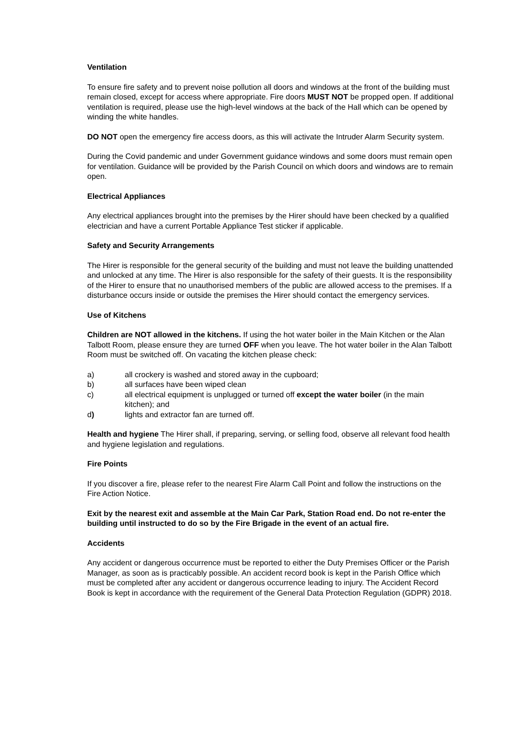Ventilation
To ensure fire safety and to prevent noise pollution all doors and windows at the front of the building must remain closed, except for access where appropriate. Fire doors MUST NOT be propped open. If additional ventilation is required, please use the high-level windows at the back of the Hall which can be opened by winding the white handles.
DO NOT open the emergency fire access doors, as this will activate the Intruder Alarm Security system.
During the Covid pandemic and under Government guidance windows and some doors must remain open for ventilation. Guidance will be provided by the Parish Council on which doors and windows are to remain open.
Electrical Appliances
Any electrical appliances brought into the premises by the Hirer should have been checked by a qualified electrician and have a current Portable Appliance Test sticker if applicable.
Safety and Security Arrangements
The Hirer is responsible for the general security of the building and must not leave the building unattended and unlocked at any time. The Hirer is also responsible for the safety of their guests. It is the responsibility of the Hirer to ensure that no unauthorised members of the public are allowed access to the premises. If a disturbance occurs inside or outside the premises the Hirer should contact the emergency services.
Use of Kitchens
Children are NOT allowed in the kitchens. If using the hot water boiler in the Main Kitchen or the Alan Talbott Room, please ensure they are turned OFF when you leave. The hot water boiler in the Alan Talbott Room must be switched off. On vacating the kitchen please check:
a) all crockery is washed and stored away in the cupboard;
b) all surfaces have been wiped clean
c) all electrical equipment is unplugged or turned off except the water boiler (in the main kitchen); and
d) lights and extractor fan are turned off.
Health and hygiene The Hirer shall, if preparing, serving, or selling food, observe all relevant food health and hygiene legislation and regulations.
Fire Points
If you discover a fire, please refer to the nearest Fire Alarm Call Point and follow the instructions on the Fire Action Notice.
Exit by the nearest exit and assemble at the Main Car Park, Station Road end. Do not re-enter the building until instructed to do so by the Fire Brigade in the event of an actual fire.
Accidents
Any accident or dangerous occurrence must be reported to either the Duty Premises Officer or the Parish Manager, as soon as is practicably possible. An accident record book is kept in the Parish Office which must be completed after any accident or dangerous occurrence leading to injury. The Accident Record Book is kept in accordance with the requirement of the General Data Protection Regulation (GDPR) 2018.